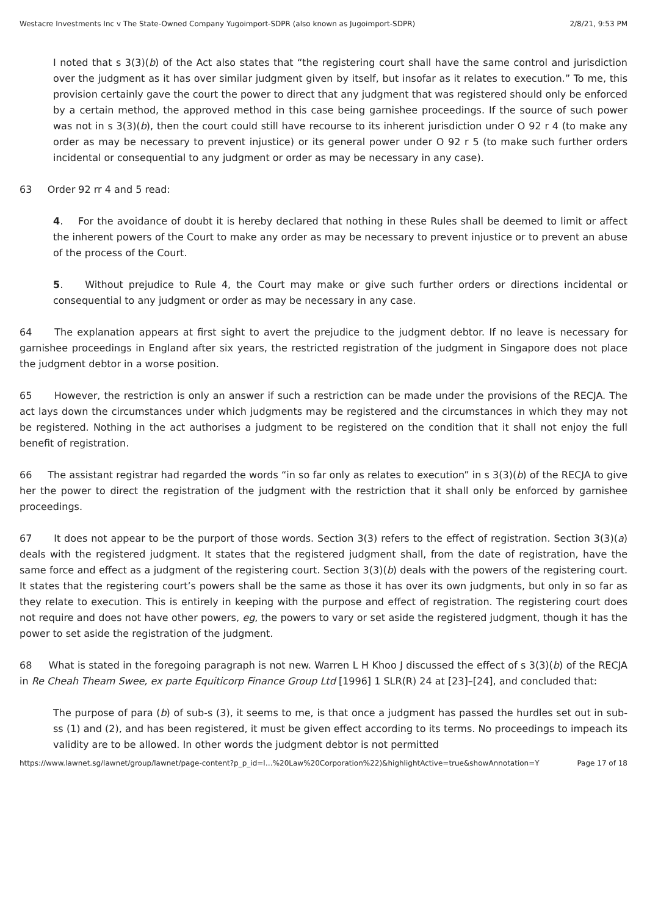Westacre Investments Inc v The State-Owned Company Yugoimport-SDPR (also known as Jugoimport-SDPR) 2/8/21, 9:53 PM
I noted that s 3(3)(b) of the Act also states that “the registering court shall have the same control and jurisdiction over the judgment as it has over similar judgment given by itself, but insofar as it relates to execution.” To me, this provision certainly gave the court the power to direct that any judgment that was registered should only be enforced by a certain method, the approved method in this case being garnishee proceedings. If the source of such power was not in s 3(3)(b), then the court could still have recourse to its inherent jurisdiction under O 92 r 4 (to make any order as may be necessary to prevent injustice) or its general power under O 92 r 5 (to make such further orders incidental or consequential to any judgment or order as may be necessary in any case).
63 Order 92 rr 4 and 5 read:
4. For the avoidance of doubt it is hereby declared that nothing in these Rules shall be deemed to limit or affect the inherent powers of the Court to make any order as may be necessary to prevent injustice or to prevent an abuse of the process of the Court.
5. Without prejudice to Rule 4, the Court may make or give such further orders or directions incidental or consequential to any judgment or order as may be necessary in any case.
64 The explanation appears at first sight to avert the prejudice to the judgment debtor. If no leave is necessary for garnishee proceedings in England after six years, the restricted registration of the judgment in Singapore does not place the judgment debtor in a worse position.
65 However, the restriction is only an answer if such a restriction can be made under the provisions of the RECJA. The act lays down the circumstances under which judgments may be registered and the circumstances in which they may not be registered. Nothing in the act authorises a judgment to be registered on the condition that it shall not enjoy the full benefit of registration.
66 The assistant registrar had regarded the words “in so far only as relates to execution” in s 3(3)(b) of the RECJA to give her the power to direct the registration of the judgment with the restriction that it shall only be enforced by garnishee proceedings.
67 It does not appear to be the purport of those words. Section 3(3) refers to the effect of registration. Section 3(3)(a) deals with the registered judgment. It states that the registered judgment shall, from the date of registration, have the same force and effect as a judgment of the registering court. Section 3(3)(b) deals with the powers of the registering court. It states that the registering court’s powers shall be the same as those it has over its own judgments, but only in so far as they relate to execution. This is entirely in keeping with the purpose and effect of registration. The registering court does not require and does not have other powers, eg, the powers to vary or set aside the registered judgment, though it has the power to set aside the registration of the judgment.
68 What is stated in the foregoing paragraph is not new. Warren L H Khoo J discussed the effect of s 3(3)(b) of the RECJA in Re Cheah Theam Swee, ex parte Equiticorp Finance Group Ltd [1996] 1 SLR(R) 24 at [23]–[24], and concluded that:
The purpose of para (b) of sub-s (3), it seems to me, is that once a judgment has passed the hurdles set out in sub-ss (1) and (2), and has been registered, it must be given effect according to its terms. No proceedings to impeach its validity are to be allowed. In other words the judgment debtor is not permitted
https://www.lawnet.sg/lawnet/group/lawnet/page-content?p_p_id=l…%20Law%20Corporation%22)&highlightActive=true&showAnnotation=Y Page 17 of 18